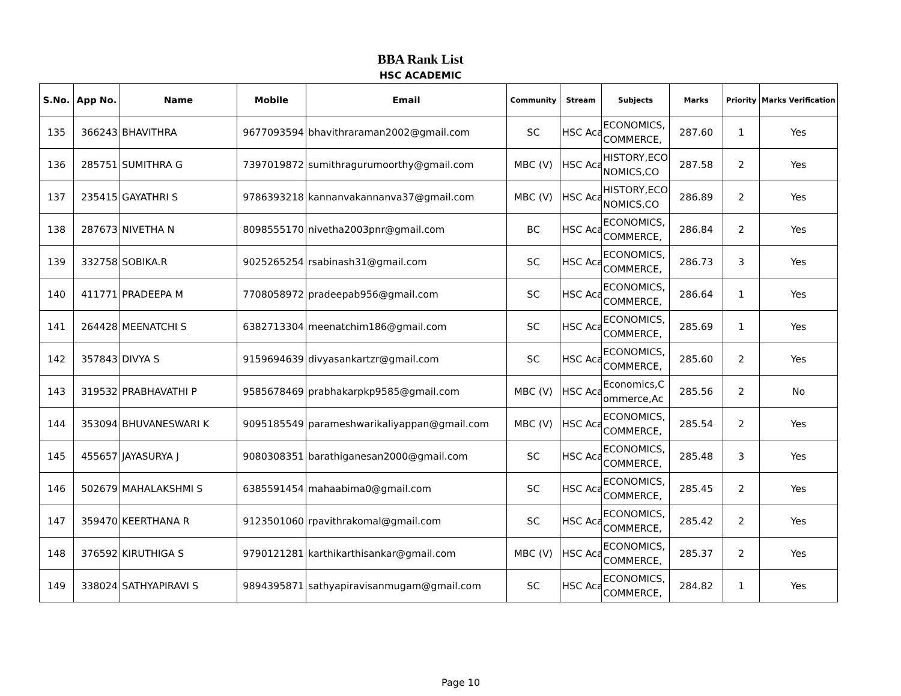BBA Rank List
HSC ACADEMIC
| S.No. | App No. | Name | Mobile | Email | Community | Stream | Subjects | Marks | Priority | Marks Verification |
| --- | --- | --- | --- | --- | --- | --- | --- | --- | --- | --- |
| 135 | 366243 | BHAVITHRA | 9677093594 | bhavithraraman2002@gmail.com | SC | HSC Aca | ECONOMICS, COMMERCE, | 287.60 | 1 | Yes |
| 136 | 285751 | SUMITHRA G | 7397019872 | sumithragurumoorthy@gmail.com | MBC (V) | HSC Aca | HISTORY,ECO NOMICS,CO | 287.58 | 2 | Yes |
| 137 | 235415 | GAYATHRI S | 9786393218 | kannanvakannanva37@gmail.com | MBC (V) | HSC Aca | HISTORY,ECO NOMICS,CO | 286.89 | 2 | Yes |
| 138 | 287673 | NIVETHA N | 8098555170 | nivetha2003pnr@gmail.com | BC | HSC Aca | ECONOMICS, COMMERCE, | 286.84 | 2 | Yes |
| 139 | 332758 | SOBIKA.R | 9025265254 | rsabinash31@gmail.com | SC | HSC Aca | ECONOMICS, COMMERCE, | 286.73 | 3 | Yes |
| 140 | 411771 | PRADEEPA M | 7708058972 | pradeepab956@gmail.com | SC | HSC Aca | ECONOMICS, COMMERCE, | 286.64 | 1 | Yes |
| 141 | 264428 | MEENATCHI S | 6382713304 | meenatchim186@gmail.com | SC | HSC Aca | ECONOMICS, COMMERCE, | 285.69 | 1 | Yes |
| 142 | 357843 | DIVYA S | 9159694639 | divyasankartzr@gmail.com | SC | HSC Aca | ECONOMICS, COMMERCE, | 285.60 | 2 | Yes |
| 143 | 319532 | PRABHAVATHI P | 9585678469 | prabhakarpkp9585@gmail.com | MBC (V) | HSC Aca | Economics,C ommerce,Ac | 285.56 | 2 | No |
| 144 | 353094 | BHUVANESWARI K | 9095185549 | parameshwarikaliyappan@gmail.com | MBC (V) | HSC Aca | ECONOMICS, COMMERCE, | 285.54 | 2 | Yes |
| 145 | 455657 | JAYASURYA J | 9080308351 | barathiganesan2000@gmail.com | SC | HSC Aca | ECONOMICS, COMMERCE, | 285.48 | 3 | Yes |
| 146 | 502679 | MAHALAKSHMI S | 6385591454 | mahaabima0@gmail.com | SC | HSC Aca | ECONOMICS, COMMERCE, | 285.45 | 2 | Yes |
| 147 | 359470 | KEERTHANA R | 9123501060 | rpavithrakomal@gmail.com | SC | HSC Aca | ECONOMICS, COMMERCE, | 285.42 | 2 | Yes |
| 148 | 376592 | KIRUTHIGA S | 9790121281 | karthikarthisankar@gmail.com | MBC (V) | HSC Aca | ECONOMICS, COMMERCE, | 285.37 | 2 | Yes |
| 149 | 338024 | SATHYAPIRAVI S | 9894395871 | sathyapiravisanmugam@gmail.com | SC | HSC Aca | ECONOMICS, COMMERCE, | 284.82 | 1 | Yes |
Page 10